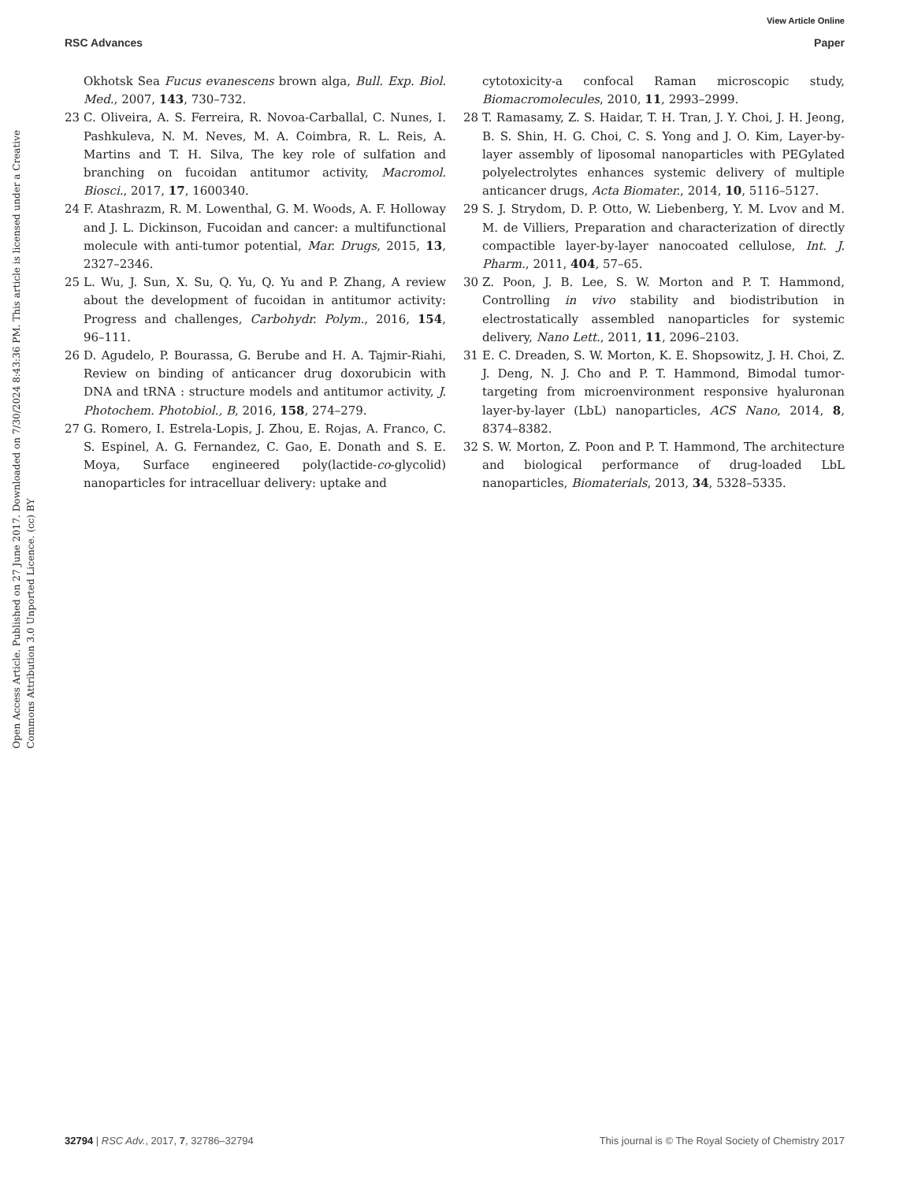View Article Online
RSC Advances Paper
Open Access Article. Published on 27 June 2017. Downloaded on 7/30/2024 8:43:36 PM. This article is licensed under a Creative Commons Attribution 3.0 Unported Licence. (cc) BY
Okhotsk Sea Fucus evanescens brown alga, Bull. Exp. Biol. Med., 2007, 143, 730–732.
23 C. Oliveira, A. S. Ferreira, R. Novoa-Carballal, C. Nunes, I. Pashkuleva, N. M. Neves, M. A. Coimbra, R. L. Reis, A. Martins and T. H. Silva, The key role of sulfation and branching on fucoidan antitumor activity, Macromol. Biosci., 2017, 17, 1600340.
24 F. Atashrazm, R. M. Lowenthal, G. M. Woods, A. F. Holloway and J. L. Dickinson, Fucoidan and cancer: a multifunctional molecule with anti-tumor potential, Mar. Drugs, 2015, 13, 2327–2346.
25 L. Wu, J. Sun, X. Su, Q. Yu, Q. Yu and P. Zhang, A review about the development of fucoidan in antitumor activity: Progress and challenges, Carbohydr. Polym., 2016, 154, 96–111.
26 D. Agudelo, P. Bourassa, G. Berube and H. A. Tajmir-Riahi, Review on binding of anticancer drug doxorubicin with DNA and tRNA : structure models and antitumor activity, J. Photochem. Photobiol., B, 2016, 158, 274–279.
27 G. Romero, I. Estrela-Lopis, J. Zhou, E. Rojas, A. Franco, C. S. Espinel, A. G. Fernandez, C. Gao, E. Donath and S. E. Moya, Surface engineered poly(lactide-co-glycolid) nanoparticles for intracelluar delivery: uptake and
cytotoxicity-a confocal Raman microscopic study, Biomacromolecules, 2010, 11, 2993–2999.
28 T. Ramasamy, Z. S. Haidar, T. H. Tran, J. Y. Choi, J. H. Jeong, B. S. Shin, H. G. Choi, C. S. Yong and J. O. Kim, Layer-by-layer assembly of liposomal nanoparticles with PEGylated polyelectrolytes enhances systemic delivery of multiple anticancer drugs, Acta Biomater., 2014, 10, 5116–5127.
29 S. J. Strydom, D. P. Otto, W. Liebenberg, Y. M. Lvov and M. M. de Villiers, Preparation and characterization of directly compactible layer-by-layer nanocoated cellulose, Int. J. Pharm., 2011, 404, 57–65.
30 Z. Poon, J. B. Lee, S. W. Morton and P. T. Hammond, Controlling in vivo stability and biodistribution in electrostatically assembled nanoparticles for systemic delivery, Nano Lett., 2011, 11, 2096–2103.
31 E. C. Dreaden, S. W. Morton, K. E. Shopsowitz, J. H. Choi, Z. J. Deng, N. J. Cho and P. T. Hammond, Bimodal tumor-targeting from microenvironment responsive hyaluronan layer-by-layer (LbL) nanoparticles, ACS Nano, 2014, 8, 8374–8382.
32 S. W. Morton, Z. Poon and P. T. Hammond, The architecture and biological performance of drug-loaded LbL nanoparticles, Biomaterials, 2013, 34, 5328–5335.
32794 | RSC Adv., 2017, 7, 32786–32794 This journal is © The Royal Society of Chemistry 2017